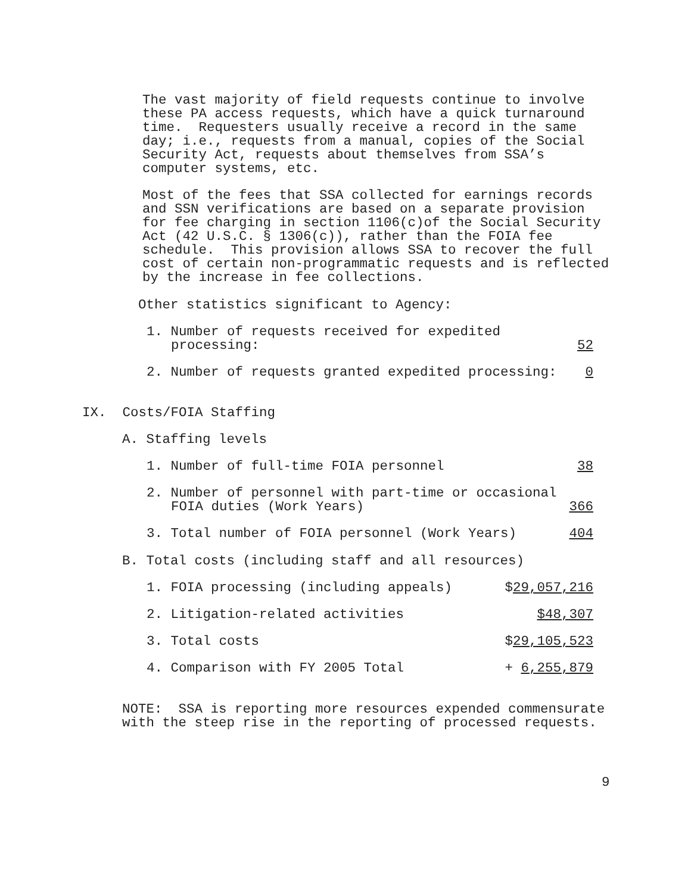The vast majority of field requests continue to involve these PA access requests, which have a quick turnaround time. Requesters usually receive a record in the same day; i.e., requests from a manual, copies of the Social Security Act, requests about themselves from SSA’s computer systems, etc.
Most of the fees that SSA collected for earnings records and SSN verifications are based on a separate provision for fee charging in section 1106(c)of the Social Security Act (42 U.S.C. § 1306(c)), rather than the FOIA fee schedule. This provision allows SSA to recover the full cost of certain non-programmatic requests and is reflected by the increase in fee collections.
Other statistics significant to Agency:
1. Number of requests received for expedited
processing: 52
2. Number of requests granted expedited processing: 0
IX. Costs/FOIA Staffing
A. Staffing levels
1. Number of full-time FOIA personnel 38
2. Number of personnel with part-time or occasional
FOIA duties (Work Years) 366
3. Total number of FOIA personnel (Work Years) 404
B. Total costs (including staff and all resources)
1. FOIA processing (including appeals) $29,057,216
2. Litigation-related activities $48,307
3. Total costs $29,105,523
4. Comparison with FY 2005 Total + 6,255,879
NOTE: SSA is reporting more resources expended commensurate with the steep rise in the reporting of processed requests.
9